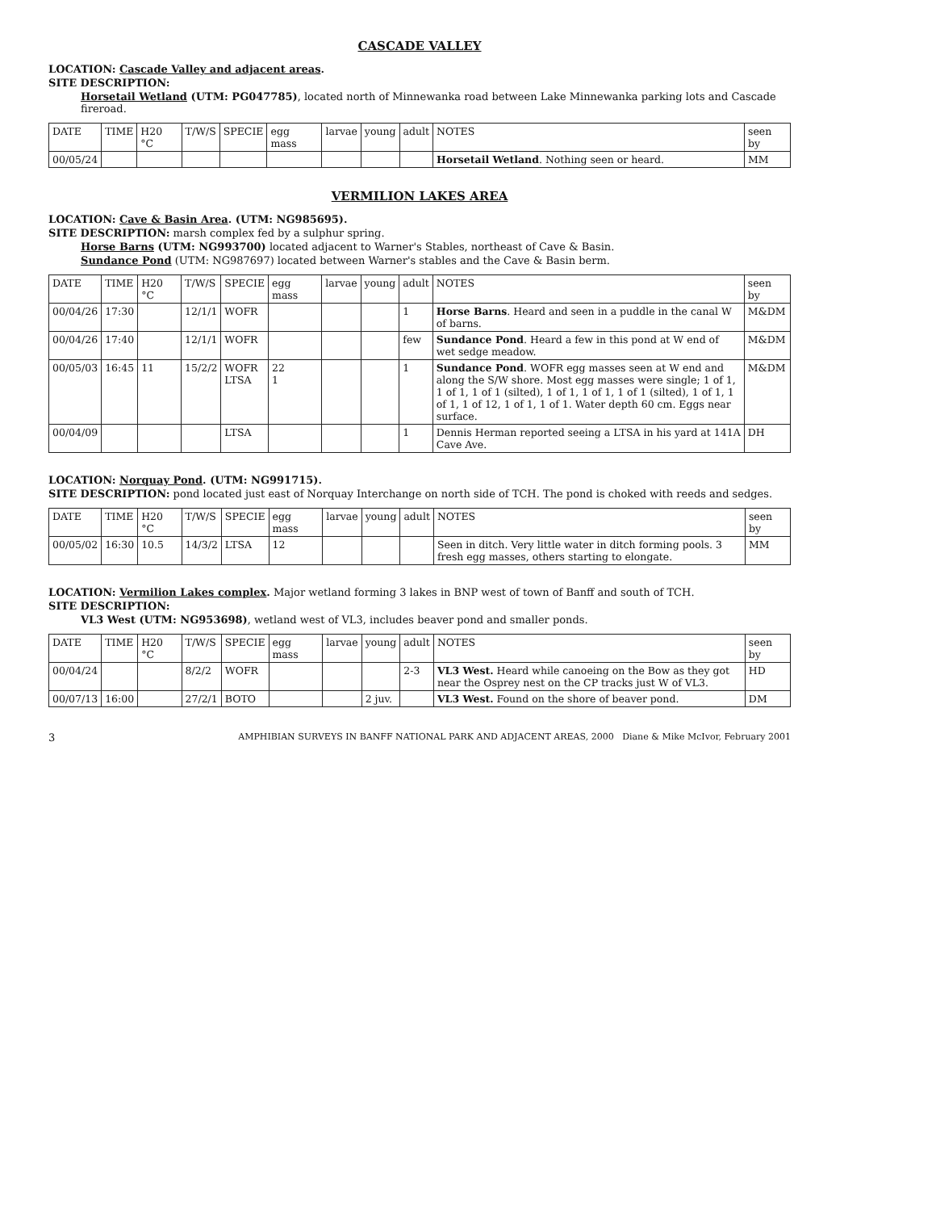CASCADE VALLEY
LOCATION: Cascade Valley and adjacent areas.
SITE DESCRIPTION:
Horsetail Wetland (UTM: PG047785), located north of Minnewanka road between Lake Minnewanka parking lots and Cascade fireroad.
| DATE | TIME | H20 °C | T/W/S | SPECIE | egg mass | larvae | young | adult | NOTES | seen by |
| --- | --- | --- | --- | --- | --- | --- | --- | --- | --- | --- |
| 00/05/24 | | | | | | | | | Horsetail Wetland . Nothing seen or heard. | MM |
VERMILION LAKES AREA
LOCATION: Cave & Basin Area. (UTM: NG985695).
SITE DESCRIPTION: marsh complex fed by a sulphur spring.
Horse Barns (UTM: NG993700) located adjacent to Warner's Stables, northeast of Cave & Basin.
Sundance Pond (UTM: NG987697) located between Warner's stables and the Cave & Basin berm.
| DATE | TIME | H20 °C | T/W/S | SPECIE | egg mass | larvae | young | adult | NOTES | seen by |
| --- | --- | --- | --- | --- | --- | --- | --- | --- | --- | --- |
| 00/04/26 | 17:30 | | 12/1/1 | WOFR | | | | 1 | Horse Barns . Heard and seen in a puddle in the canal W of barns. | M&DM |
| 00/04/26 | 17:40 | | 12/1/1 | WOFR | | | | few | Sundance Pond . Heard a few in this pond at W end of wet sedge meadow. | M&DM |
| 00/05/03 | 16:45 | 11 | 15/2/2 | WOFR LTSA | 22 1 | | | 1 | Sundance Pond . WOFR egg masses seen at W end and along the S/W shore. Most egg masses were single; 1 of 1, 1 of 1, 1 of 1 (silted), 1 of 1, 1 of 1, 1 of 1 (silted), 1 of 1, 1 of 1, 1 of 12, 1 of 1, 1 of 1. Water depth 60 cm. Eggs near surface. | M&DM |
| 00/04/09 | | | | LTSA | | | | 1 | Dennis Herman reported seeing a LTSA in his yard at 141A Cave Ave. | DH |
LOCATION: Norquay Pond. (UTM: NG991715).
SITE DESCRIPTION: pond located just east of Norquay Interchange on north side of TCH. The pond is choked with reeds and sedges.
| DATE | TIME | H20 °C | T/W/S | SPECIE | egg mass | larvae | young | adult | NOTES | seen by |
| --- | --- | --- | --- | --- | --- | --- | --- | --- | --- | --- |
| 00/05/02 | 16:30 | 10.5 | 14/3/2 | LTSA | 12 | | | | Seen in ditch. Very little water in ditch forming pools. 3 fresh egg masses, others starting to elongate. | MM |
LOCATION: Vermilion Lakes complex. Major wetland forming 3 lakes in BNP west of town of Banff and south of TCH.
SITE DESCRIPTION:
VL3 West (UTM: NG953698), wetland west of VL3, includes beaver pond and smaller ponds.
| DATE | TIME | H20 °C | T/W/S | SPECIE | egg mass | larvae | young | adult | NOTES | seen by |
| --- | --- | --- | --- | --- | --- | --- | --- | --- | --- | --- |
| 00/04/24 | | | 8/2/2 | WOFR | | | | 2-3 | VL3 West. Heard while canoeing on the Bow as they got near the Osprey nest on the CP tracks just W of VL3. | HD |
| 00/07/13 | 16:00 | | 27/2/1 | BOTO | | | 2 juv. | | VL3 West. Found on the shore of beaver pond. | DM |
3 AMPHIBIAN SURVEYS IN BANFF NATIONAL PARK AND ADJACENT AREAS, 2000 Diane & Mike McIvor, February 2001